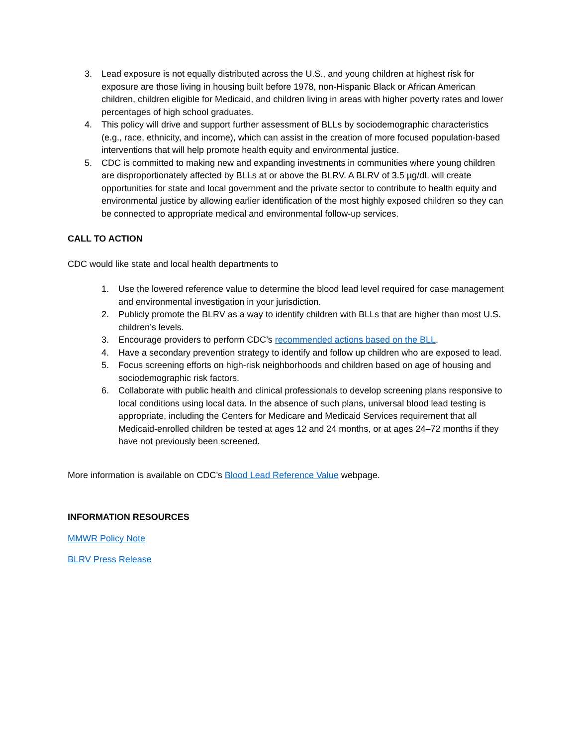3. Lead exposure is not equally distributed across the U.S., and young children at highest risk for exposure are those living in housing built before 1978, non-Hispanic Black or African American children, children eligible for Medicaid, and children living in areas with higher poverty rates and lower percentages of high school graduates.
4. This policy will drive and support further assessment of BLLs by sociodemographic characteristics (e.g., race, ethnicity, and income), which can assist in the creation of more focused population-based interventions that will help promote health equity and environmental justice.
5. CDC is committed to making new and expanding investments in communities where young children are disproportionately affected by BLLs at or above the BLRV. A BLRV of 3.5 µg/dL will create opportunities for state and local government and the private sector to contribute to health equity and environmental justice by allowing earlier identification of the most highly exposed children so they can be connected to appropriate medical and environmental follow-up services.
CALL TO ACTION
CDC would like state and local health departments to
1. Use the lowered reference value to determine the blood lead level required for case management and environmental investigation in your jurisdiction.
2. Publicly promote the BLRV as a way to identify children with BLLs that are higher than most U.S. children’s levels.
3. Encourage providers to perform CDC’s recommended actions based on the BLL.
4. Have a secondary prevention strategy to identify and follow up children who are exposed to lead.
5. Focus screening efforts on high-risk neighborhoods and children based on age of housing and sociodemographic risk factors.
6. Collaborate with public health and clinical professionals to develop screening plans responsive to local conditions using local data. In the absence of such plans, universal blood lead testing is appropriate, including the Centers for Medicare and Medicaid Services requirement that all Medicaid-enrolled children be tested at ages 12 and 24 months, or at ages 24–72 months if they have not previously been screened.
More information is available on CDC’s Blood Lead Reference Value webpage.
INFORMATION RESOURCES
MMWR Policy Note
BLRV Press Release